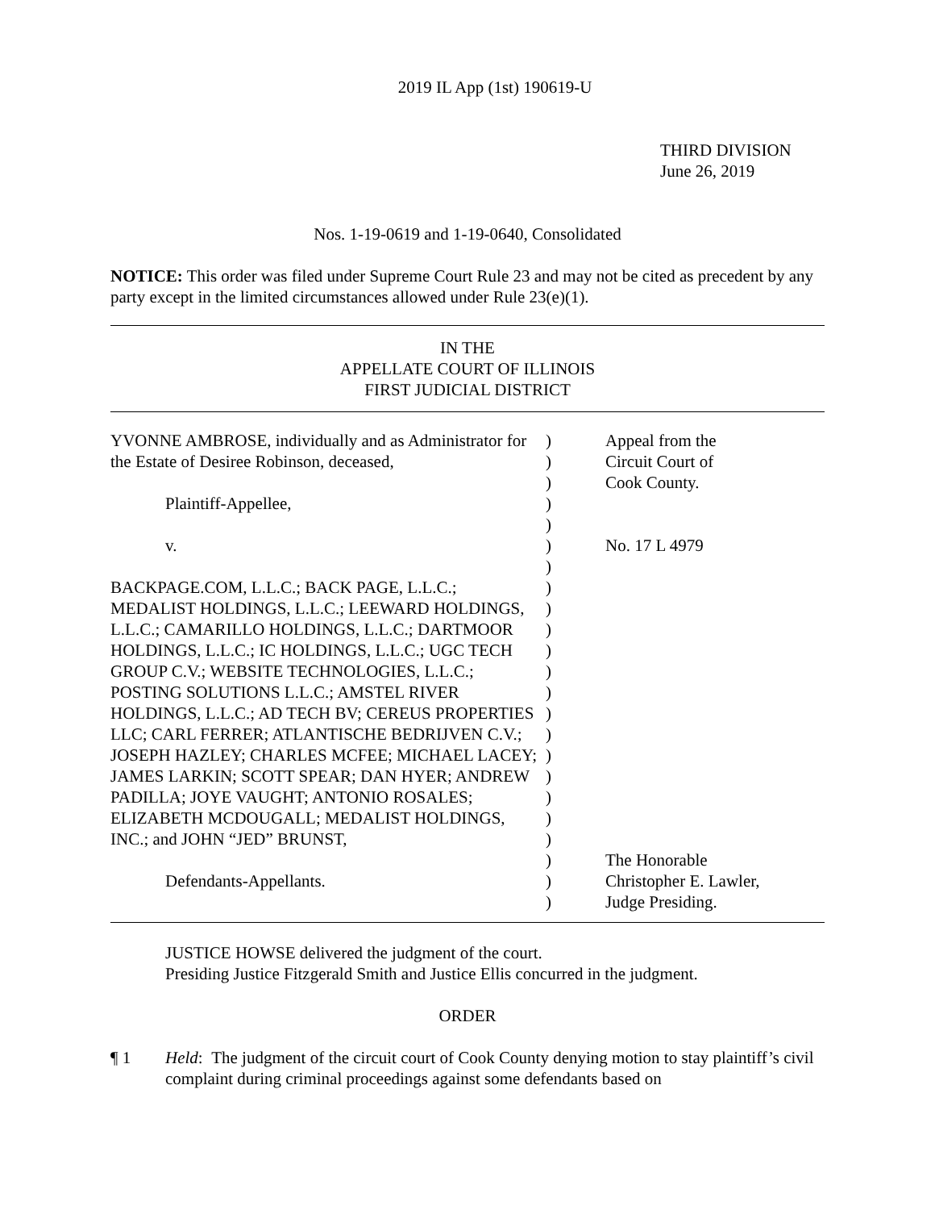2019 IL App (1st) 190619-U
THIRD DIVISION
June 26, 2019
Nos. 1-19-0619 and 1-19-0640, Consolidated
NOTICE: This order was filed under Supreme Court Rule 23 and may not be cited as precedent by any party except in the limited circumstances allowed under Rule 23(e)(1).
IN THE
APPELLATE COURT OF ILLINOIS
FIRST JUDICIAL DISTRICT
| YVONNE AMBROSE, individually and as Administrator for the Estate of Desiree Robinson, deceased, Plaintiff-Appellee, v. BACKPAGE.COM, L.L.C.; BACK PAGE, L.L.C.; MEDALIST HOLDINGS, L.L.C.; LEEWARD HOLDINGS, L.L.C.; CAMARILLO HOLDINGS, L.L.C.; DARTMOOR HOLDINGS, L.L.C.; IC HOLDINGS, L.L.C.; UGC TECH GROUP C.V.; WEBSITE TECHNOLOGIES, L.L.C.; POSTING SOLUTIONS L.L.C.; AMSTEL RIVER HOLDINGS, L.L.C.; AD TECH BV; CEREUS PROPERTIES LLC; CARL FERRER; ATLANTISCHE BEDRIJVEN C.V.; JOSEPH HAZLEY; CHARLES MCFEE; MICHAEL LACEY; JAMES LARKIN; SCOTT SPEAR; DAN HYER; ANDREW PADILLA; JOYE VAUGHT; ANTONIO ROSALES; ELIZABETH MCDOUGALL; MEDALIST HOLDINGS, INC.; and JOHN “JED” BRUNST, Defendants-Appellants. | ) ) ) ) ) ) ) ) ) ) ) ) ) ) ) ) ) ) ) ) ) ) ) | Appeal from the Circuit Court of Cook County. No. 17 L 4979 The Honorable Christopher E. Lawler, Judge Presiding. |
JUSTICE HOWSE delivered the judgment of the court.
Presiding Justice Fitzgerald Smith and Justice Ellis concurred in the judgment.
ORDER
¶ 1 Held: The judgment of the circuit court of Cook County denying motion to stay plaintiff’s civil complaint during criminal proceedings against some defendants based on